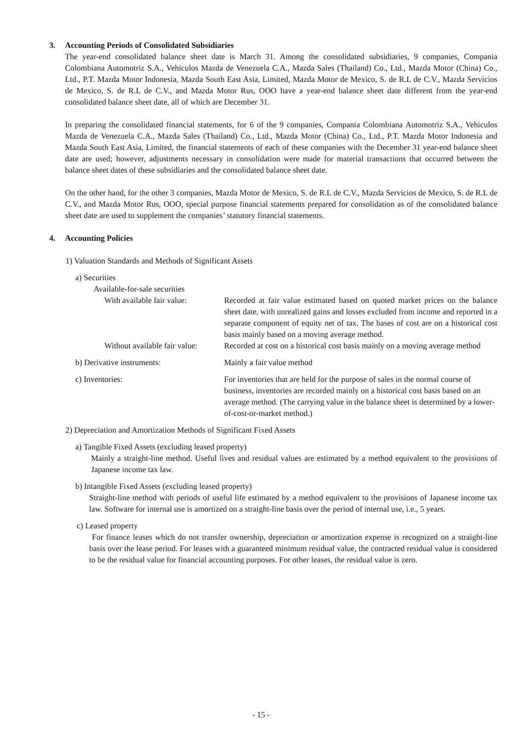3. Accounting Periods of Consolidated Subsidiaries
The year-end consolidated balance sheet date is March 31. Among the consolidated subsidiaries, 9 companies, Compania Colombiana Automotriz S.A., Vehiculos Mazda de Venezuela C.A., Mazda Sales (Thailand) Co., Ltd., Mazda Motor (China) Co., Ltd., P.T. Mazda Motor Indonesia, Mazda South East Asia, Limited, Mazda Motor de Mexico, S. de R.L de C.V., Mazda Servicios de Mexico, S. de R.L de C.V., and Mazda Motor Rus, OOO have a year-end balance sheet date different from the year-end consolidated balance sheet date, all of which are December 31.
In preparing the consolidated financial statements, for 6 of the 9 companies, Compania Colombiana Automotriz S.A., Vehiculos Mazda de Venezuela C.A., Mazda Sales (Thailand) Co., Ltd., Mazda Motor (China) Co., Ltd., P.T. Mazda Motor Indonesia and Mazda South East Asia, Limited, the financial statements of each of these companies with the December 31 year-end balance sheet date are used; however, adjustments necessary in consolidation were made for material transactions that occurred between the balance sheet dates of these subsidiaries and the consolidated balance sheet date.
On the other hand, for the other 3 companies, Mazda Motor de Mexico, S. de R.L de C.V., Mazda Servicios de Mexico, S. de R.L de C.V., and Mazda Motor Rus, OOO, special purpose financial statements prepared for consolidation as of the consolidated balance sheet date are used to supplement the companies’ statutory financial statements.
4. Accounting Policies
1) Valuation Standards and Methods of Significant Assets
a) Securities
Available-for-sale securities
With available fair value:
Recorded at fair value estimated based on quoted market prices on the balance sheet date, with unrealized gains and losses excluded from income and reported in a separate component of equity net of tax. The bases of cost are on a historical cost basis mainly based on a moving average method.
Without available fair value:
Recorded at cost on a historical cost basis mainly on a moving average method
b) Derivative instruments: Mainly a fair value method
c) Inventories: For inventories that are held for the purpose of sales in the normal course of business, inventories are recorded mainly on a historical cost basis based on an average method. (The carrying value in the balance sheet is determined by a lower-of-cost-or-market method.)
2) Depreciation and Amortization Methods of Significant Fixed Assets
a) Tangible Fixed Assets (excluding leased property)
Mainly a straight-line method. Useful lives and residual values are estimated by a method equivalent to the provisions of Japanese income tax law.
b) Intangible Fixed Assets (excluding leased property)
Straight-line method with periods of useful life estimated by a method equivalent to the provisions of Japanese income tax law. Software for internal use is amortized on a straight-line basis over the period of internal use, i.e., 5 years.
c) Leased property
For finance leases which do not transfer ownership, depreciation or amortization expense is recognized on a straight-line basis over the lease period. For leases with a guaranteed minimum residual value, the contracted residual value is considered to be the residual value for financial accounting purposes. For other leases, the residual value is zero.
- 15 -